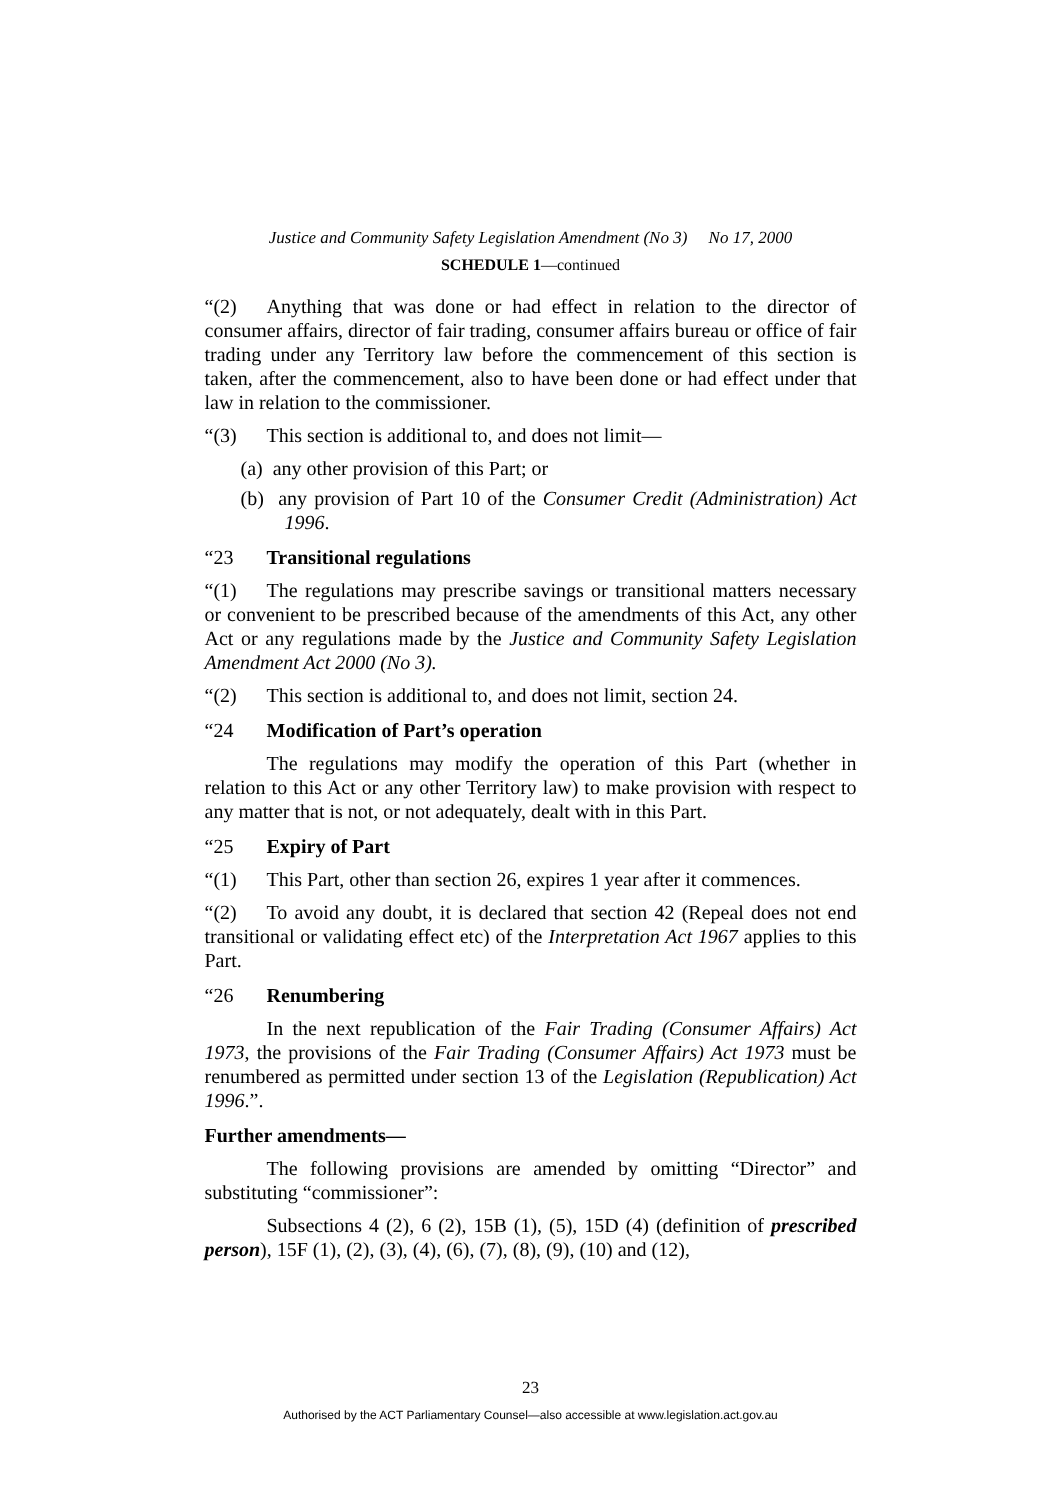Justice and Community Safety Legislation Amendment (No 3) No 17, 2000
SCHEDULE 1—continued
“(2) Anything that was done or had effect in relation to the director of consumer affairs, director of fair trading, consumer affairs bureau or office of fair trading under any Territory law before the commencement of this section is taken, after the commencement, also to have been done or had effect under that law in relation to the commissioner.
“(3) This section is additional to, and does not limit—
(a) any other provision of this Part; or
(b) any provision of Part 10 of the Consumer Credit (Administration) Act 1996.
“23 Transitional regulations
“(1) The regulations may prescribe savings or transitional matters necessary or convenient to be prescribed because of the amendments of this Act, any other Act or any regulations made by the Justice and Community Safety Legislation Amendment Act 2000 (No 3).
“(2) This section is additional to, and does not limit, section 24.
“24 Modification of Part’s operation
The regulations may modify the operation of this Part (whether in relation to this Act or any other Territory law) to make provision with respect to any matter that is not, or not adequately, dealt with in this Part.
“25 Expiry of Part
“(1) This Part, other than section 26, expires 1 year after it commences.
“(2) To avoid any doubt, it is declared that section 42 (Repeal does not end transitional or validating effect etc) of the Interpretation Act 1967 applies to this Part.
“26 Renumbering
In the next republication of the Fair Trading (Consumer Affairs) Act 1973, the provisions of the Fair Trading (Consumer Affairs) Act 1973 must be renumbered as permitted under section 13 of the Legislation (Republication) Act 1996.”.
Further amendments—
The following provisions are amended by omitting “Director” and substituting “commissioner”:
Subsections 4 (2), 6 (2), 15B (1), (5), 15D (4) (definition of prescribed person), 15F (1), (2), (3), (4), (6), (7), (8), (9), (10) and (12),
23
Authorised by the ACT Parliamentary Counsel—also accessible at www.legislation.act.gov.au